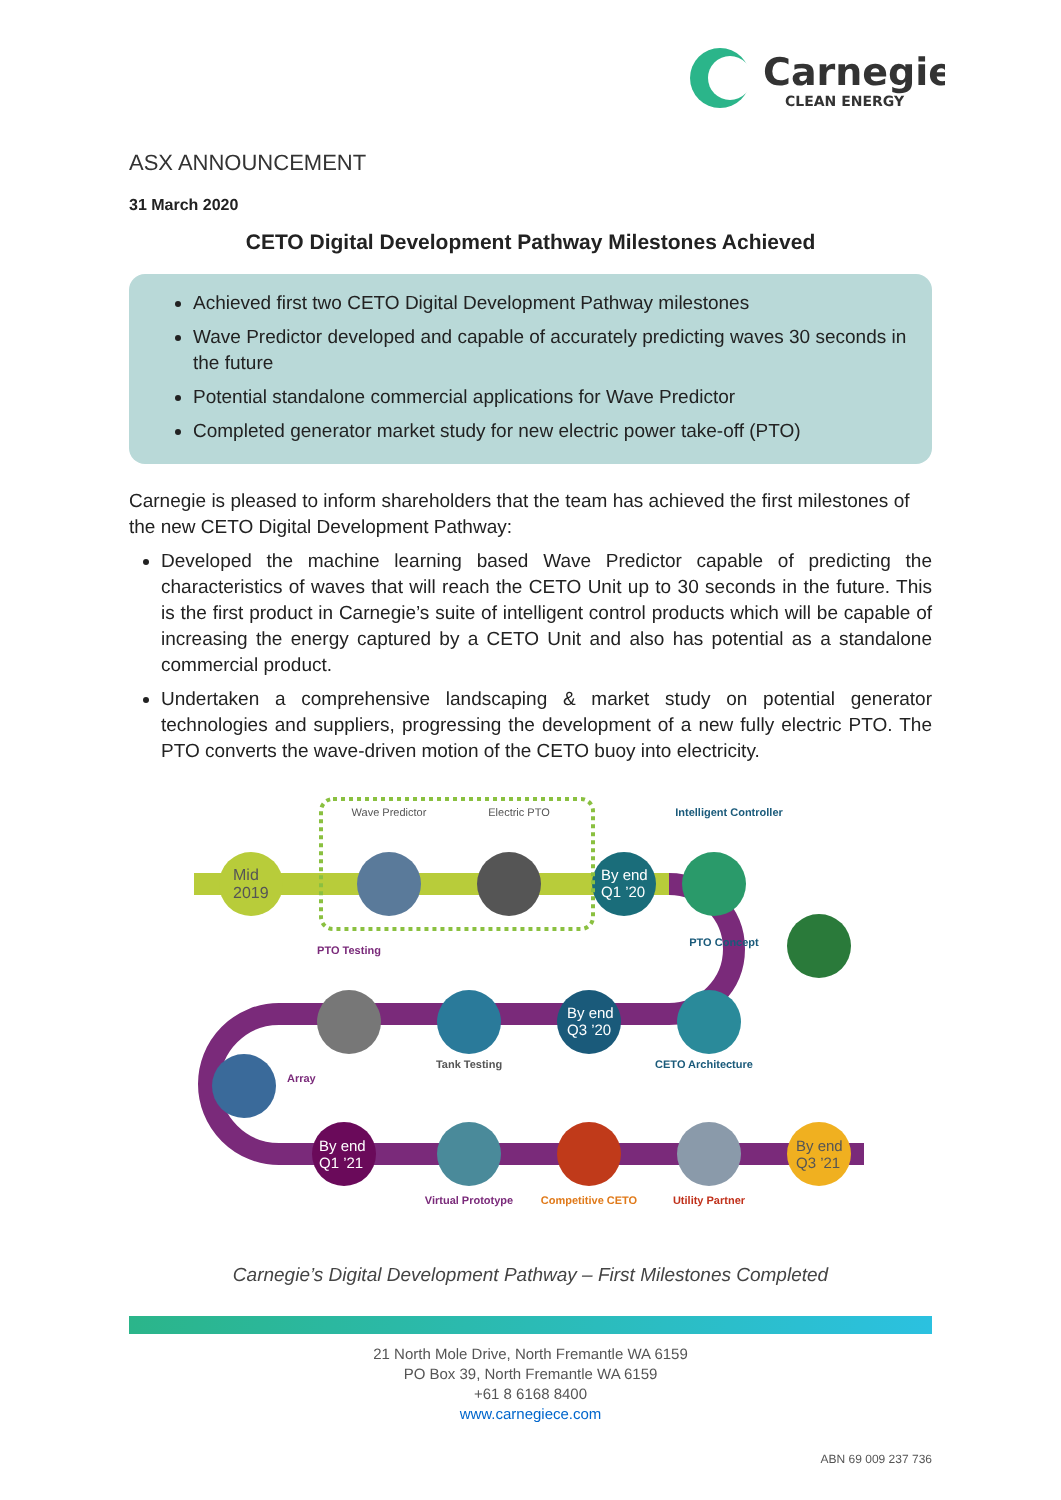Carnegie
CLEAN ENERGY
ASX ANNOUNCEMENT
31 March 2020
CETO Digital Development Pathway Milestones Achieved
Achieved first two CETO Digital Development Pathway milestones
Wave Predictor developed and capable of accurately predicting waves 30 seconds in the future
Potential standalone commercial applications for Wave Predictor
Completed generator market study for new electric power take-off (PTO)
Carnegie is pleased to inform shareholders that the team has achieved the first milestones of the new CETO Digital Development Pathway:
Developed the machine learning based Wave Predictor capable of predicting the characteristics of waves that will reach the CETO Unit up to 30 seconds in the future. This is the first product in Carnegie’s suite of intelligent control products which will be capable of increasing the energy captured by a CETO Unit and also has potential as a standalone commercial product.
Undertaken a comprehensive landscaping & market study on potential generator technologies and suppliers, progressing the development of a new fully electric PTO. The PTO converts the wave-driven motion of the CETO buoy into electricity.
Mid
2019
By end
Q1 ’20
By end
Q3 ’20
By end
Q1 ’21
By end
Q3 ’21
Wave Predictor Electric PTO
Intelligent Controller
PTO Testing
PTO Concept
Tank Testing CETO Architecture
Array
Virtual Prototype
Competitive CETO Utility Partner
Carnegie’s Digital Development Pathway – First Milestones Completed
21 North Mole Drive, North Fremantle WA 6159
PO Box 39, North Fremantle WA 6159
+61 8 6168 8400
www.carnegiece.com
ABN 69 009 237 736